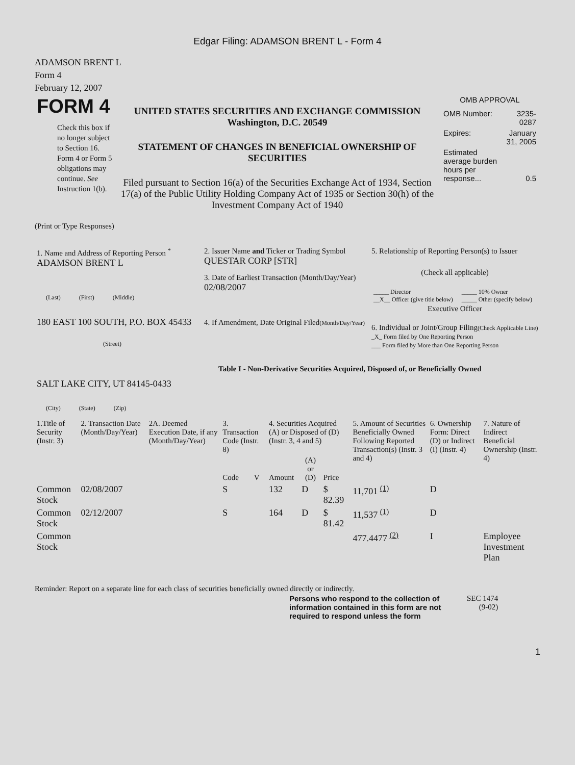Edgar Filing: ADAMSON BRENT L - Form 4
ADAMSON BRENT L
Form 4
February 12, 2007
| FORM 4 Check this box if no longer subject to Section 16. Form 4 or Form 5 obligations may continue. See Instruction 1(b). | UNITED STATES SECURITIES AND EXCHANGE COMMISSION Washington, D.C. 20549 STATEMENT OF CHANGES IN BENEFICIAL OWNERSHIP OF SECURITIES Filed pursuant to Section 16(a) of the Securities Exchange Act of 1934, Section 17(a) of the Public Utility Holding Company Act of 1935 or Section 30(h) of the Investment Company Act of 1940 | OMB APPROVAL / OMB Number: / 3235-0287 / / Expires: / January 31, 2005 / / Estimated average burden hours per response... / 0.5 / |
(Print or Type Responses)
| 1. Name and Address of Reporting Person <sup>*</sup> ADAMSON BRENT L (Last) (First) (Middle) 180 EAST 100 SOUTH, P.O. BOX 45433 (Street) SALT LAKE CITY, UT 84145-0433 (City) (State) (Zip) | 2. Issuer Name and Ticker or Trading Symbol QUESTAR CORP [STR] 3. Date of Earliest Transaction (Month/Day/Year) 02/08/2007 4. If Amendment, Date Original Filed (Month/Day/Year) | 5. Relationship of Reporting Person(s) to Issuer (Check all applicable) / _____ Director __X__ Officer (give title below) / _____ 10% Owner _____ Other (specify below) / Executive Officer 6. Individual or Joint/Group Filing (Check Applicable Line) _X_ Form filed by One Reporting Person ___ Form filed by More than One Reporting Person Table I - Non-Derivative Securities Acquired, Disposed of, or Beneficially Owned |
| 1.Title of Security (Instr. 3) | 2. Transaction Date (Month/Day/Year) | 2A. Deemed Execution Date, if any (Month/Day/Year) | 3. Transaction Code (Instr. 8) | | 4. Securities Acquired (A) or Disposed of (D) (Instr. 3, 4 and 5) | | | 5. Amount of Securities Beneficially Owned Following Reported Transaction(s) (Instr. 3 and 4) | 6. Ownership Form: Direct (D) or Indirect (I) (Instr. 4) | 7. Nature of Indirect Beneficial Ownership (Instr. 4) |
| --- | --- | --- | --- | --- | --- | --- | --- | --- | --- | --- |
| | | | Code | V | Amount | (A) or (D) | Price | | | |
| Common Stock | 02/08/2007 | | S | | 132 | D | $ 82.39 | 11,701 <sup>(1)</sup> | D | |
| Common Stock | 02/12/2007 | | S | | 164 | D | $ 81.42 | 11,537 <sup>(1)</sup> | D | |
| Common Stock | | | | | | | | 477.4477 <sup>(2)</sup> | I | Employee Investment Plan |
Reminder: Report on a separate line for each class of securities beneficially owned directly or indirectly.
| Persons who respond to the collection of information contained in this form are not required to respond unless the form | SEC 1474 (9-02) |
1